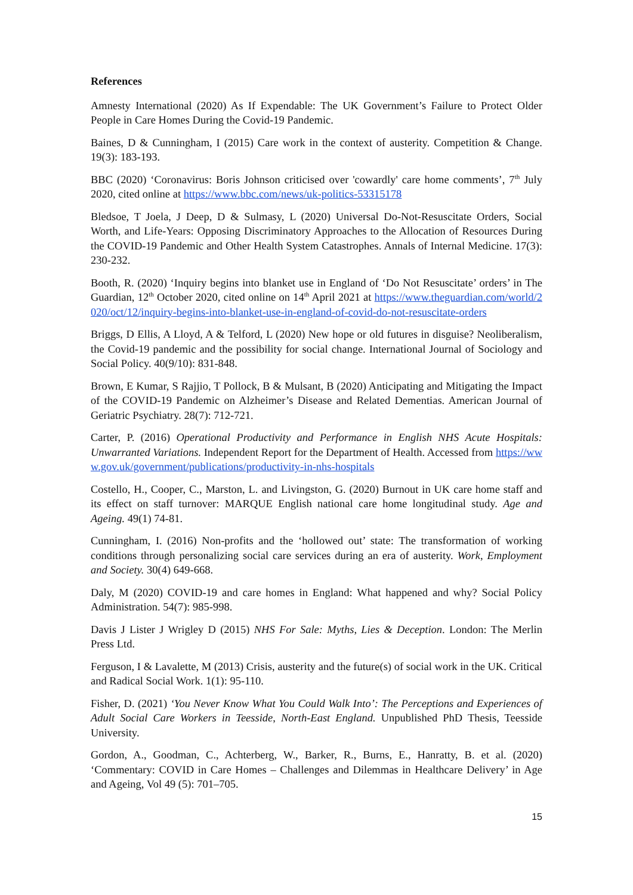References
Amnesty International (2020) As If Expendable: The UK Government’s Failure to Protect Older People in Care Homes During the Covid-19 Pandemic.
Baines, D & Cunningham, I (2015) Care work in the context of austerity. Competition & Change. 19(3): 183-193.
BBC (2020) ‘Coronavirus: Boris Johnson criticised over 'cowardly' care home comments’, 7<sup>th</sup> July 2020, cited online at https://www.bbc.com/news/uk-politics-53315178
Bledsoe, T Joela, J Deep, D & Sulmasy, L (2020) Universal Do-Not-Resuscitate Orders, Social Worth, and Life-Years: Opposing Discriminatory Approaches to the Allocation of Resources During the COVID-19 Pandemic and Other Health System Catastrophes. Annals of Internal Medicine. 17(3): 230-232.
Booth, R. (2020) ‘Inquiry begins into blanket use in England of ‘Do Not Resuscitate’ orders’ in The Guardian, 12<sup>th</sup> October 2020, cited online on 14<sup>th</sup> April 2021 at https://www.theguardian.com/world/2020/oct/12/inquiry-begins-into-blanket-use-in-england-of-covid-do-not-resuscitate-orders
Briggs, D Ellis, A Lloyd, A & Telford, L (2020) New hope or old futures in disguise? Neoliberalism, the Covid-19 pandemic and the possibility for social change. International Journal of Sociology and Social Policy. 40(9/10): 831-848.
Brown, E Kumar, S Rajjio, T Pollock, B & Mulsant, B (2020) Anticipating and Mitigating the Impact of the COVID-19 Pandemic on Alzheimer’s Disease and Related Dementias. American Journal of Geriatric Psychiatry. 28(7): 712-721.
Carter, P. (2016) Operational Productivity and Performance in English NHS Acute Hospitals: Unwarranted Variations. Independent Report for the Department of Health. Accessed from https://www.gov.uk/government/publications/productivity-in-nhs-hospitals
Costello, H., Cooper, C., Marston, L. and Livingston, G. (2020) Burnout in UK care home staff and its effect on staff turnover: MARQUE English national care home longitudinal study. Age and Ageing. 49(1) 74-81.
Cunningham, I. (2016) Non-profits and the ‘hollowed out’ state: The transformation of working conditions through personalizing social care services during an era of austerity. Work, Employment and Society. 30(4) 649-668.
Daly, M (2020) COVID-19 and care homes in England: What happened and why? Social Policy Administration. 54(7): 985-998.
Davis J Lister J Wrigley D (2015) NHS For Sale: Myths, Lies & Deception. London: The Merlin Press Ltd.
Ferguson, I & Lavalette, M (2013) Crisis, austerity and the future(s) of social work in the UK. Critical and Radical Social Work. 1(1): 95-110.
Fisher, D. (2021) ‘You Never Know What You Could Walk Into’: The Perceptions and Experiences of Adult Social Care Workers in Teesside, North-East England. Unpublished PhD Thesis, Teesside University.
Gordon, A., Goodman, C., Achterberg, W., Barker, R., Burns, E., Hanratty, B. et al. (2020) ‘Commentary: COVID in Care Homes – Challenges and Dilemmas in Healthcare Delivery’ in Age and Ageing, Vol 49 (5): 701–705.
15